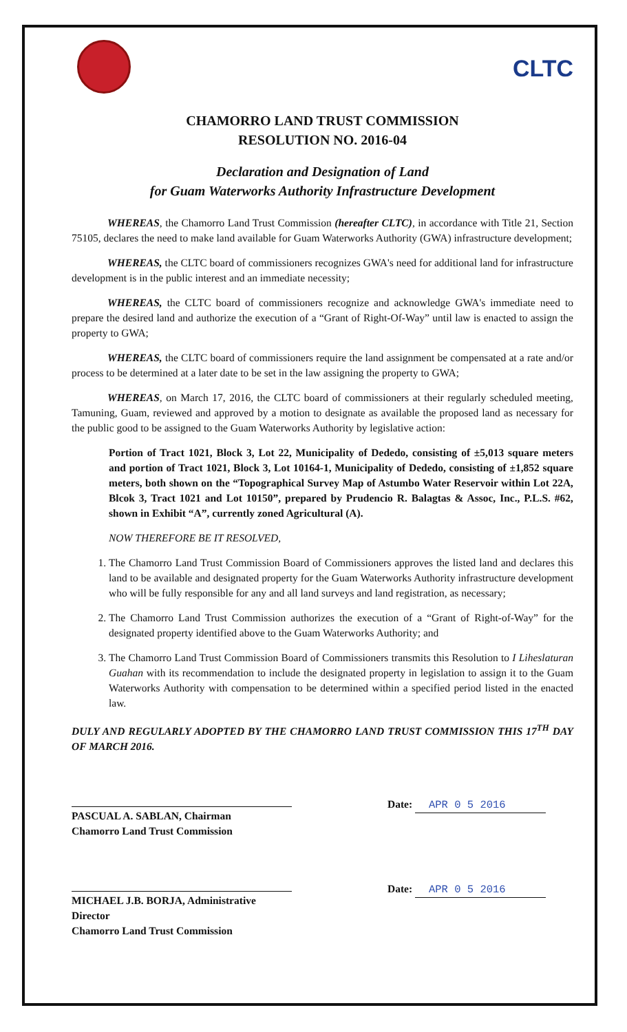CLTC
CHAMORRO LAND TRUST COMMISSION
RESOLUTION NO. 2016-04
Declaration and Designation of Land
for Guam Waterworks Authority Infrastructure Development
WHEREAS, the Chamorro Land Trust Commission (hereafter CLTC), in accordance with Title 21, Section 75105, declares the need to make land available for Guam Waterworks Authority (GWA) infrastructure development;
WHEREAS, the CLTC board of commissioners recognizes GWA's need for additional land for infrastructure development is in the public interest and an immediate necessity;
WHEREAS, the CLTC board of commissioners recognize and acknowledge GWA's immediate need to prepare the desired land and authorize the execution of a “Grant of Right-Of-Way” until law is enacted to assign the property to GWA;
WHEREAS, the CLTC board of commissioners require the land assignment be compensated at a rate and/or process to be determined at a later date to be set in the law assigning the property to GWA;
WHEREAS, on March 17, 2016, the CLTC board of commissioners at their regularly scheduled meeting, Tamuning, Guam, reviewed and approved by a motion to designate as available the proposed land as necessary for the public good to be assigned to the Guam Waterworks Authority by legislative action:
Portion of Tract 1021, Block 3, Lot 22, Municipality of Dededo, consisting of ±5,013 square meters and portion of Tract 1021, Block 3, Lot 10164-1, Municipality of Dededo, consisting of ±1,852 square meters, both shown on the “Topographical Survey Map of Astumbo Water Reservoir within Lot 22A, Blcok 3, Tract 1021 and Lot 10150”, prepared by Prudencio R. Balagtas & Assoc, Inc., P.L.S. #62, shown in Exhibit “A”, currently zoned Agricultural (A).
NOW THEREFORE BE IT RESOLVED,
1. The Chamorro Land Trust Commission Board of Commissioners approves the listed land and declares this land to be available and designated property for the Guam Waterworks Authority infrastructure development who will be fully responsible for any and all land surveys and land registration, as necessary;
2. The Chamorro Land Trust Commission authorizes the execution of a “Grant of Right-of-Way” for the designated property identified above to the Guam Waterworks Authority; and
3. The Chamorro Land Trust Commission Board of Commissioners transmits this Resolution to I Liheslaturan Guahan with its recommendation to include the designated property in legislation to assign it to the Guam Waterworks Authority with compensation to be determined within a specified period listed in the enacted law.
DULY AND REGULARLY ADOPTED BY THE CHAMORRO LAND TRUST COMMISSION THIS 17<sup>TH</sup> DAY OF MARCH 2016.
PASCUAL A. SABLAN, Chairman
Chamorro Land Trust Commission
Date: APR 0 5 2016
MICHAEL J.B. BORJA, Administrative Director
Chamorro Land Trust Commission
Date: APR 0 5 2016